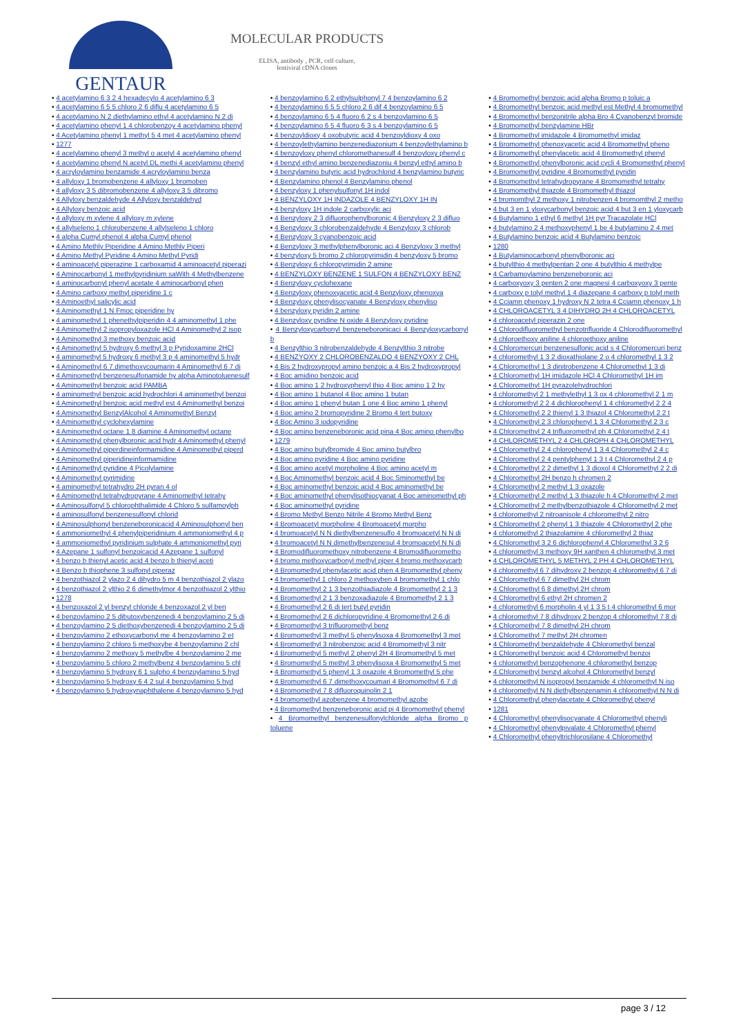GENTAUR
MOLECULAR PRODUCTS
ELISA, antibody , PCR, cell culture,
lentiviral cDNA clones
• 4 acetylamino 6 3 2 4 hexadecylo 4 acetylamino 6 3
• 4 acetylamino 6 5 5 chloro 2 6 diflu 4 acetylamino 6 5
• 4 acetylamino N 2 diethylamino ethyl 4 acetylamino N 2 di
• 4 acetylamino phenyl 1 4 chlorobenzoy 4 acetylamino phenyl
• 4 Acetylamino phenyl 1 methyl 5 4 met 4 acetylamino phenyl
• 1277
• 4 acetylamino phenyl 3 methyl o acetyl 4 acetylamino phenyl
• 4 acetylamino phenyl N acetyl DL methi 4 acetylamino phenyl
• 4 acryloylamino benzamide 4 acryloylamino benza
• 4 allyloxy 1 bromobenzene 4 allyloxy 1 bromoben
• 4 allyloxy 3 5 dibromobenzene 4 allyloxy 3 5 dibromo
• 4 Allyloxy benzaldehyde 4 Allyloxy benzaldehyd
• 4 Allyloxy benzoic acid
• 4 allyloxy m xylene 4 allyloxy m xylene
• 4 allylseleno 1 chlorobenzene 4 allylseleno 1 chloro
• 4 alpha Cumyl phenol 4 alpha Cumyl phenol
• 4 Amino Methly Piperidine 4 Amino Methly Piperi
• 4 Amino Methyl Pyridine 4 Amino Methyl Pyridi
• 4 aminoacetyl piperazine 1 carboxamid 4 aminoacetyl piperazi
• 4 Aminocarbonyl 1 methylpyridinium saWith 4 Methylbenzene
• 4 aminocarbonyl phenyl acetate 4 aminocarbonyl phen
• 4 Amino carboxy methyl piperidine 1 c
• 4 Aminoethyl salicylic acid
• 4 Aminomethyl 1 N Fmoc piperidine hy
• 4 aminomethyl 1 phenethylpiperidin 4 4 aminomethyl 1 phe
• 4 Aminomethyl 2 isopropyloxazole HCl 4 Aminomethyl 2 isop
• 4 Aminomethyl 3 methoxy benzoic acid
• 4 Aminomethyl 5 hydroxy 6 methyl 3 p Pyridoxamine 2HCl
• 4 aminomethyl 5 hydroxy 6 methyl 3 p 4 aminomethyl 5 hydr
• 4 Aminomethyl 6 7 dimethoxycoumarin 4 Aminomethyl 6 7 di
• 4 Aminomethyl benzenesulfonamide hy alpha Aminotoluenesulf
• 4 Aminomethyl benzoic acid PAMBA
• 4 aminomethyl benzoic acid hydrochlori 4 aminomethyl benzoi
• 4 Aminomethyl benzoic acid methyl est 4 Aminomethyl benzoi
• 4 Aminomethyl BenzylAlcohol 4 Aminomethyl Benzyl
• 4 Aminomethyl cyclohexylamine
• 4 Aminomethyl octane 1 8 diamine 4 Aminomethyl octane
• 4 Aminomethyl phenylboronic acid hydr 4 Aminomethyl phenyl
• 4 Aminomethyl piperdineinformamidine 4 Aminomethyl piperd
• 4 Aminomethyl piperidineinformamidine
• 4 Aminomethyl pyridine 4 Picolylamine
• 4 Aminomethyl pyrimidine
• 4 aminomethyl tetrahydro 2H pyran 4 ol
• 4 Aminomethyl tetrahydropyrane 4 Aminomethyl tetrahy
• 4 Aminosulfonyl 5 chlorophthalimide 4 Chloro 5 sulfamoylph
• 4 aminosulfonyl benzenesulfonyl chlorid
• 4 Aminosulphonyl benzeneboronicacid 4 Aminosulphonyl ben
• 4 ammoniomethyl 4 phenylpiperidinium 4 ammoniomethyl 4 p
• 4 ammoniomethyl pyridinium sulphate 4 ammoniomethyl pyri
• 4 Azepane 1 sulfonyl benzoicacid 4 Azepane 1 sulfonyl
• 4 benzo b thienyl acetic acid 4 benzo b thienyl aceti
• 4 Benzo b thiophene 3 sulfonyl piperaz
• 4 benzothiazol 2 ylazo 2 4 dihydro 5 m 4 benzothiazol 2 ylazo
• 4 benzothiazol 2 ylthio 2 6 dimethylmor 4 benzothiazol 2 ylthio
• 1278
• 4 benzoxazol 2 yl benzyl chloride 4 benzoxazol 2 yl ben
• 4 benzoylamino 2 5 dibutoxybenzenedi 4 benzoylamino 2 5 di
• 4 benzoylamino 2 5 diethoxybenzenedi 4 benzoylamino 2 5 di
• 4 benzoylamino 2 ethoxycarbonyl me 4 benzoylamino 2 et
• 4 benzoylamino 2 chloro 5 methoxybe 4 benzoylamino 2 chl
• 4 benzoylamino 2 methoxy 5 methylbe 4 benzoylamino 2 me
• 4 benzoylamino 5 chloro 2 methylbenz 4 benzoylamino 5 chl
• 4 benzoylamino 5 hydroxy 6 1 sulpho 4 benzoylamino 5 hyd
• 4 benzoylamino 5 hydroxy 6 4 2 sul 4 benzoylamino 5 hyd
• 4 benzoylamino 5 hydroxynaphthalene 4 benzoylamino 5 hyd
• 4 benzoylamino 6 2 ethylsulphonyl 7 4 benzoylamino 6 2
• 4 benzoylamino 6 5 5 chloro 2 6 dif 4 benzoylamino 6 5
• 4 benzoylamino 6 5 4 fluoro 6 2 s 4 benzoylamino 6 5
• 4 benzoylamino 6 5 4 fluoro 6 3 s 4 benzoylamino 6 5
• 4 benzoyldioxy 4 oxobutyric acid 4 benzoyldioxy 4 oxo
• 4 benzoylethylamino benzenediazonium 4 benzoylethylamino b
• 4 benzoyloxy phenyl chloromethanesulf 4 benzoyloxy phenyl c
• 4 benzyl ethyl amino benzenediazoniu 4 benzyl ethyl amino b
• 4 benzylamino butyric acid hydrochlorid 4 benzylamino butyric
• 4 Benzylamino phenol 4 Benzylamino phenol
• 4 benzyloxy 1 phenylsulfonyl 1H indol
• 4 BENZYLOXY 1H INDAZOLE 4 BENZYLOXY 1H IN
• 4 benzyloxy 1H indole 2 carboxylic aci
• 4 Benzyloxy 2 3 difluorophenylboronic 4 Benzyloxy 2 3 difluo
• 4 Benzyloxy 3 chlorobenzaldehyde 4 Benzyloxy 3 chlorob
• 4 Benzyloxy 3 cyanobenzoic acid
• 4 Benzyloxy 3 methylphenylboronic aci 4 Benzyloxy 3 methyl
• 4 benzyloxy 5 bromo 2 chloropyrimidin 4 benzyloxy 5 bromo
• 4 Benzyloxy 6 chloropyrimidin 2 amine
• 4 BENZYLOXY BENZENE 1 SULFON 4 BENZYLOXY BENZ
• 4 Benzyloxy cyclohexane
• 4 Benzyloxy phenoxyacetic acid 4 Benzyloxy phenoxya
• 4 Benzyloxy phenylisocyanate 4 Benzyloxy phenyliso
• 4 benzyloxy pyridin 2 amine
• 4 Benzyloxy pyridine N oxide 4 Benzyloxy pyridine
• 4 Benzyloxycarbonyl benzeneboronicaci 4 Benzyloxycarbonyl b
• 4 Benzylthio 3 nitrobenzaldehyde 4 Benzylthio 3 nitrobe
• 4 BENZYOXY 2 CHLOROBENZALDO 4 BENZYOXY 2 CHL
• 4 Bis 2 hydroxypropyl amino benzoic a 4 Bis 2 hydroxypropyl
• 4 Boc amidino benzoic acid
• 4 Boc amino 1 2 hydroxyphenyl thio 4 Boc amino 1 2 hy
• 4 Boc amino 1 butanol 4 Boc amino 1 butan
• 4 Boc amino 1 phenyl butan 1 one 4 Boc amino 1 phenyl
• 4 Boc amino 2 bromopyridine 2 Bromo 4 tert butoxy
• 4 Boc Amino 3 iodopyridine
• 4 Boc amino benzeneboronic acid pina 4 Boc amino phenylbo
• 1279
• 4 Boc amino butylbromide 4 Boc amino butylbro
• 4 Boc amino pyridine 4 Boc amino pyridine
• 4 Boc amino acetyl morpholine 4 Boc amino acetyl m
• 4 Boc Aminomethyl benzoic acid 4 Boc Sminomethyl be
• 4 Boc aminomethyl benzoic acid 4 Boc aminomethyl be
• 4 Boc aminomethyl phenylisothiocyanat 4 Boc aminomethyl ph
• 4 Boc aminomethyl pyridine
• 4 Bromo Methyl Benzo Nitrile 4 Bromo Methyl Benz
• 4 Bromoacetyl morpholine 4 Bromoacetyl morpho
• 4 bromoacetyl N N diethylbenzenesulfo 4 bromoacetyl N N di
• 4 bromoacetyl N N dimethylbenzenesul 4 bromoacetyl N N di
• 4 Bromodifluoromethoxy nitrobenzene 4 Bromodifluorometho
• 4 bromo methoxycarbonyl methyl piper 4 bromo methoxycarb
• 4 Bromomethyl phenylacetic acid phen 4 Bromomethyl pheny
• 4 bromomethyl 1 chloro 2 methoxyben 4 bromomethyl 1 chlo
• 4 Bromomethyl 2 1 3 benzothiadiazole 4 Bromomethyl 2 1 3
• 4 Bromomethyl 2 1 3 benzoxadiazole 4 Bromomethyl 2 1 3
• 4 Bromomethyl 2 6 di tert butyl pyridin
• 4 Bromomethyl 2 6 dichloropyridine 4 Bromomethyl 2 6 di
• 4 Bromomethyl 3 trifluoromethyl benz
• 4 Bromomethyl 3 methyl 5 phenylisoxa 4 Bromomethyl 3 met
• 4 Bromomethyl 3 nitrobenzoic acid 4 Bromomethyl 3 nitr
• 4 Bromomethyl 5 methyl 2 phenyl 2H 4 Bromomethyl 5 met
• 4 Bromomethyl 5 methyl 3 phenylisoxa 4 Bromomethyl 5 met
• 4 Bromomethyl 5 phenyl 1 3 oxazole 4 Bromomethyl 5 phe
• 4 Bromomethyl 6 7 dimethoxycoumari 4 Bromomethyl 6 7 di
• 4 Bromomethyl 7 8 difluoroquinolin 2 1
• 4 bromomethyl azobenzene 4 bromomethyl azobe
• 4 Bromomethyl benzeneboronic acid pi 4 Bromomethyl phenyl
• 4 Bromomethyl benzenesulfonylchloride alpha Bromo p toluene
• 4 Bromomethyl benzoic acid alpha Bromo p toluic a
• 4 Bromomethyl benzoic acid methyl est Methyl 4 bromomethyl
• 4 Bromomethyl benzonitrile alpha Bro 4 Cyanobenzyl bromide
• 4 Bromomethyl benzylamine HBr
• 4 Bromomethyl imidazole 4 Bromomethyl imidaz
• 4 Bromomethyl phenoxyacetic acid 4 Bromomethyl pheno
• 4 Bromomethyl phenylacetic acid 4 Bromomethyl phenyl
• 4 Bromomethyl phenylboronic acid cycli 4 Bromomethyl phenyl
• 4 Bromomethyl pyridine 4 Bromomethyl pyridin
• 4 Bromomethyl tetrahydropyrane 4 Bromomethyl tetrahy
• 4 Bromomethyl thiazole 4 Bromomethyl thiazol
• 4 bromomthyl 2 methoxy 1 nitrobenzen 4 bromomthyl 2 metho
• 4 but 3 en 1 yloxycarbonyl benzoic acid 4 but 3 en 1 yloxycarb
• 4 Butylamino 1 ethyl 6 methyl 1H pyr Tracazolate HCl
• 4 butylamino 2 4 methoxyphenyl 1 be 4 butylamino 2 4 met
• 4 Butylamino benzoic acid 4 Butylamino benzoic
• 1280
• 4 Butylaminocarbonyl phenylboronic aci
• 4 butylthio 4 methylpentan 2 one 4 butylthio 4 methylpe
• 4 Carbamoylamino benzeneboronic aci
• 4 carboxyoxy 3 penten 2 one magnesi 4 carboxyoxy 3 pente
• 4 carboxy p tolyl methyl 1 4 diazepane 4 carboxy p tolyl meth
• 4 Cciamn phenoxy 1 hydroxy N 2 tetra 4 Cciamn phenoxy 1 h
• 4 CHLOROACETYL 3 4 DIHYDRO 2H 4 CHLOROACETYL
• 4 chloroacetyl piperazin 2 one
• 4 Chlorodifluoromethyl benzotrifluoride 4 Chlorodifluoromethyl
• 4 chloroethoxy aniline 4 chloroethoxy aniline
• 4 Chloromercuri benzenesulfonic acid s 4 Chloromercuri benz
• 4 chloromethyl 1 3 2 dioxathiolane 2 o 4 chloromethyl 1 3 2
• 4 Chloromethyl 1 3 dinitrobenzene 4 Chloromethyl 1 3 di
• 4 Chloromethyl 1H imidazole HCl 4 Chloromethyl 1H im
• 4 Chloromethyl 1H pyrazolehydrochlori
• 4 chloromethyl 2 1 methylethyl 1 3 ox 4 chloromethyl 2 1 m
• 4 chloromethyl 2 2 4 dichlorophenyl 1 4 chloromethyl 2 2 4
• 4 Chloromethyl 2 2 thienyl 1 3 thiazol 4 Chloromethyl 2 2 t
• 4 Chloromethyl 2 3 chlorophenyl 1 3 4 Chloromethyl 2 3 c
• 4 Chloromethyl 2 4 trifluoromethyl ph 4 Chloromethyl 2 4 t
• 4 CHLOROMETHYL 2 4 CHLOROPH 4 CHLOROMETHYL
• 4 Chloromethyl 2 4 chlorophenyl 1 3 4 Chloromethyl 2 4 c
• 4 Chloromethyl 2 4 pentylphenyl 1 3 t 4 Chloromethyl 2 4 p
• 4 Chloromethyl 2 2 dimethyl 1 3 dioxol 4 Chloromethyl 2 2 di
• 4 Chloromethyl 2H benzo h chromen 2
• 4 Chloromethyl 2 methyl 1 3 oxazole
• 4 Chloromethyl 2 methyl 1 3 thiazole h 4 Chloromethyl 2 met
• 4 Chloromethyl 2 methylbenzothiazole 4 Chloromethyl 2 met
• 4 chloromethyl 2 nitroanisole 4 chloromethyl 2 nitro
• 4 Chloromethyl 2 phenyl 1 3 thiazole 4 Chloromethyl 2 phe
• 4 chloromethyl 2 thiazolamine 4 chloromethyl 2 thiaz
• 4 Chloromethyl 3 2 6 dichlorophenyl 4 Chloromethyl 3 2 6
• 4 chloromethyl 3 methoxy 9H xanthen 4 chloromethyl 3 met
• 4 CHLOROMETHYL 5 METHYL 2 PH 4 CHLOROMETHYL
• 4 chloromethyl 6 7 dihydroxy 2 benzop 4 chloromethyl 6 7 di
• 4 Chloromethyl 6 7 dimethyl 2H chrom
• 4 Chloromethyl 6 8 dimethyl 2H chrom
• 4 Chloromethyl 6 ethyl 2H chromen 2
• 4 chloromethyl 6 morpholin 4 yl 1 3 5 t 4 chloromethyl 6 mor
• 4 chloromethyl 7 8 dihydroxy 2 benzop 4 chloromethyl 7 8 di
• 4 Chloromethyl 7 8 dimethyl 2H chrom
• 4 Chloromethyl 7 methyl 2H chromen
• 4 Chloromethyl benzaldehyde 4 Chloromethyl benzal
• 4 Chloromethyl benzoic acid 4 Chloromethyl benzoi
• 4 chloromethyl benzophenone 4 chloromethyl benzop
• 4 Chloromethyl benzyl alcohol 4 Chloromethyl benzyl
• 4 chloromethyl N isopropyl benzamide 4 chloromethyl N iso
• 4 chloromethyl N N diethylbenzenamin 4 chloromethyl N N di
• 4 Chloromethyl phenylacetate 4 Chloromethyl phenyl
• 1281
• 4 Chloromethyl phenylisocyanate 4 Chloromethyl phenyli
• 4 Chloromethyl phenylpivalate 4 Chloromethyl phenyl
• 4 Chloromethyl phenyltrichlorosilane 4 Chloromethyl
page 3 / 12